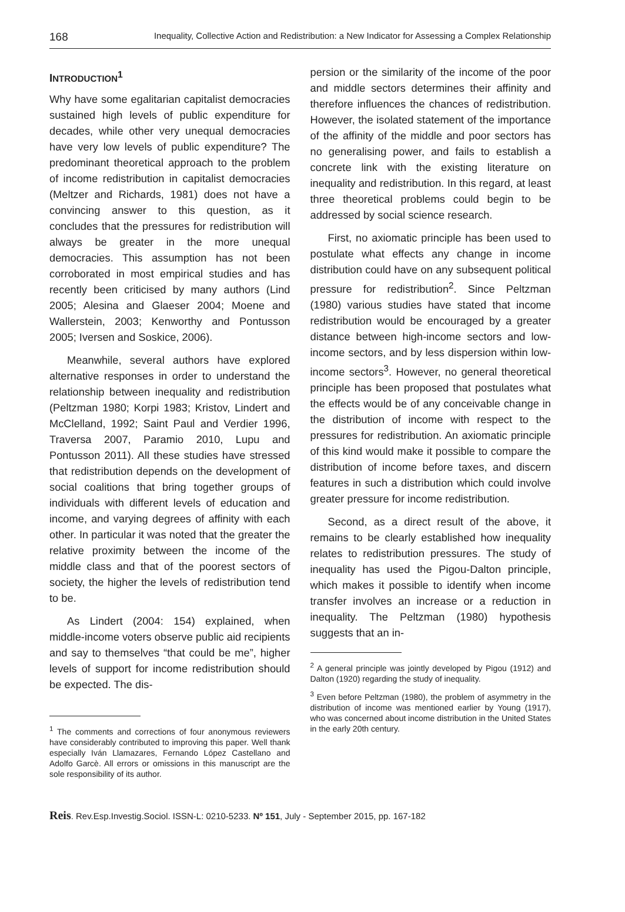168 Inequality, Collective Action and Redistribution: a New Indicator for Assessing a Complex Relationship
INTRODUCTION<sup>1</sup>
Why have some egalitarian capitalist democracies sustained high levels of public expenditure for decades, while other very unequal democracies have very low levels of public expenditure? The predominant theoretical approach to the problem of income redistribution in capitalist democracies (Meltzer and Richards, 1981) does not have a convincing answer to this question, as it concludes that the pressures for redistribution will always be greater in the more unequal democracies. This assumption has not been corroborated in most empirical studies and has recently been criticised by many authors (Lind 2005; Alesina and Glaeser 2004; Moene and Wallerstein, 2003; Kenworthy and Pontusson 2005; Iversen and Soskice, 2006).
Meanwhile, several authors have explored alternative responses in order to understand the relationship between inequality and redistribution (Peltzman 1980; Korpi 1983; Kristov, Lindert and McClelland, 1992; Saint Paul and Verdier 1996, Traversa 2007, Paramio 2010, Lupu and Pontusson 2011). All these studies have stressed that redistribution depends on the development of social coalitions that bring together groups of individuals with different levels of education and income, and varying degrees of affinity with each other. In particular it was noted that the greater the relative proximity between the income of the middle class and that of the poorest sectors of society, the higher the levels of redistribution tend to be.
As Lindert (2004: 154) explained, when middle-income voters observe public aid recipients and say to themselves “that could be me”, higher levels of support for income redistribution should be expected. The dis-
<sup>1</sup> The comments and corrections of four anonymous reviewers have considerably contributed to improving this paper. Well thank especially Iván Llamazares, Fernando López Castellano and Adolfo Garcè. All errors or omissions in this manuscript are the sole responsibility of its author.
persion or the similarity of the income of the poor and middle sectors determines their affinity and therefore influences the chances of redistribution. However, the isolated statement of the importance of the affinity of the middle and poor sectors has no generalising power, and fails to establish a concrete link with the existing literature on inequality and redistribution. In this regard, at least three theoretical problems could begin to be addressed by social science research.
First, no axiomatic principle has been used to postulate what effects any change in income distribution could have on any subsequent political pressure for redistribution<sup>2</sup>. Since Peltzman (1980) various studies have stated that income redistribution would be encouraged by a greater distance between high-income sectors and low-income sectors, and by less dispersion within low-income sectors<sup>3</sup>. However, no general theoretical principle has been proposed that postulates what the effects would be of any conceivable change in the distribution of income with respect to the pressures for redistribution. An axiomatic principle of this kind would make it possible to compare the distribution of income before taxes, and discern features in such a distribution which could involve greater pressure for income redistribution.
Second, as a direct result of the above, it remains to be clearly established how inequality relates to redistribution pressures. The study of inequality has used the Pigou-Dalton principle, which makes it possible to identify when income transfer involves an increase or a reduction in inequality. The Peltzman (1980) hypothesis suggests that an in-
<sup>2</sup> A general principle was jointly developed by Pigou (1912) and Dalton (1920) regarding the study of inequality.
<sup>3</sup> Even before Peltzman (1980), the problem of asymmetry in the distribution of income was mentioned earlier by Young (1917), who was concerned about income distribution in the United States in the early 20th century.
Reis. Rev.Esp.Investig.Sociol. ISSN-L: 0210-5233. Nº 151, July - September 2015, pp. 167-182